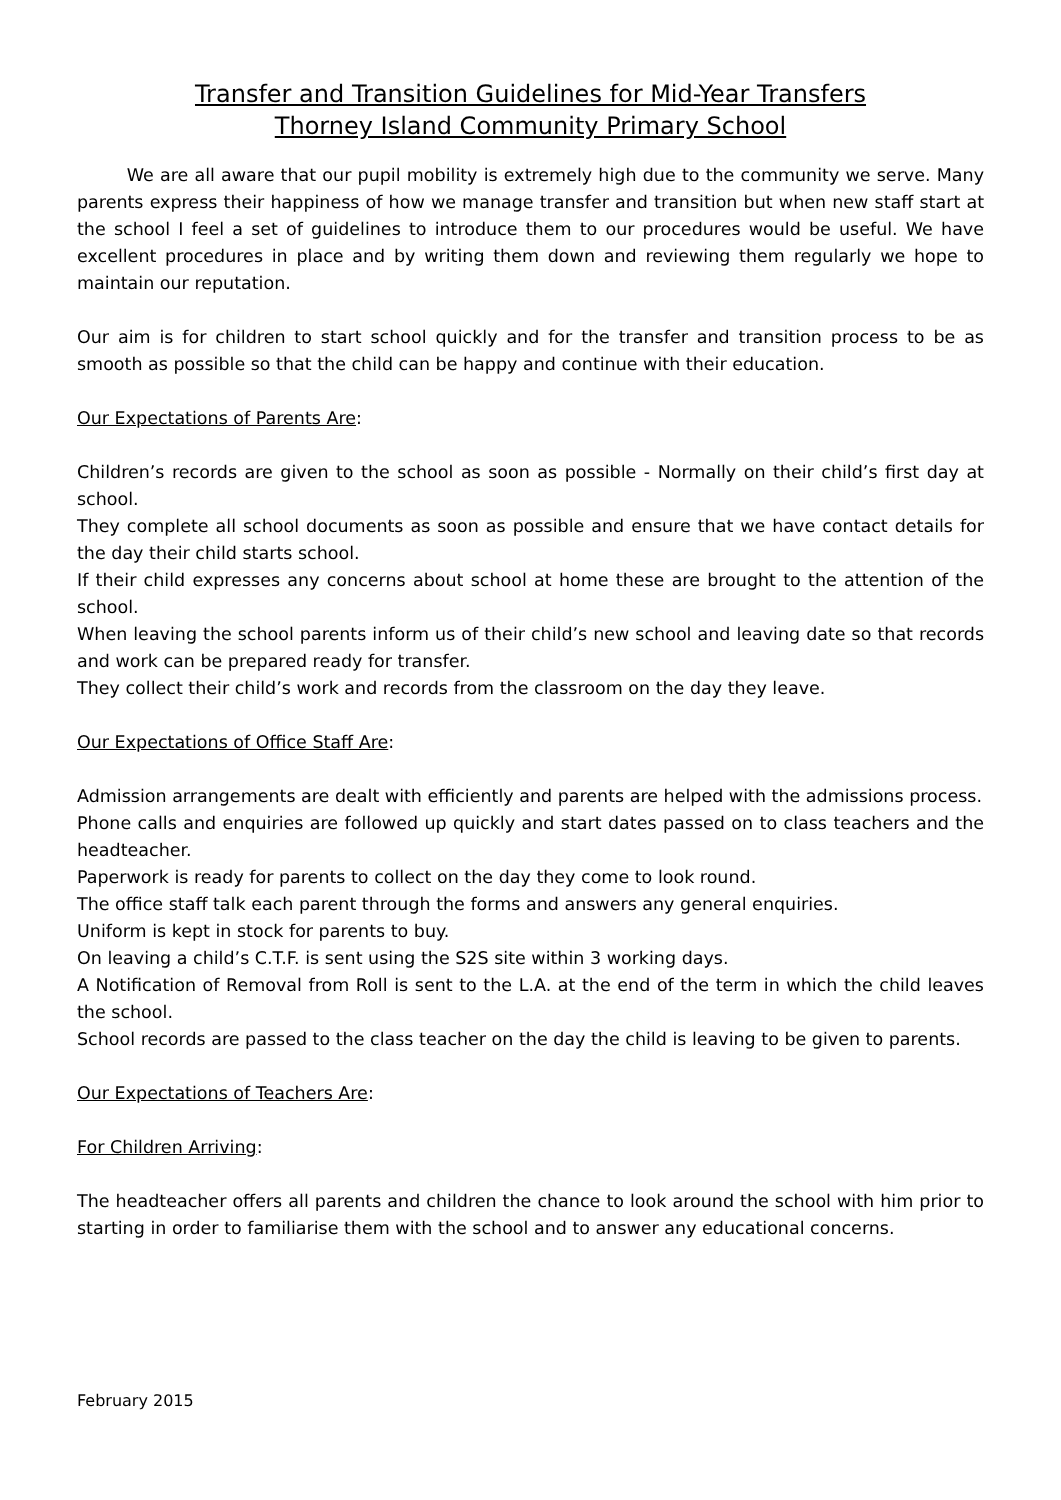Transfer and Transition Guidelines for Mid-Year Transfers
Thorney Island Community Primary School
We are all aware that our pupil mobility is extremely high due to the community we serve. Many parents express their happiness of how we manage transfer and transition but when new staff start at the school I feel a set of guidelines to introduce them to our procedures would be useful. We have excellent procedures in place and by writing them down and reviewing them regularly we hope to maintain our reputation.
Our aim is for children to start school quickly and for the transfer and transition process to be as smooth as possible so that the child can be happy and continue with their education.
Our Expectations of Parents Are:
Children’s records are given to the school as soon as possible - Normally on their child’s first day at school.
They complete all school documents as soon as possible and ensure that we have contact details for the day their child starts school.
If their child expresses any concerns about school at home these are brought to the attention of the school.
When leaving the school parents inform us of their child’s new school and leaving date so that records and work can be prepared ready for transfer.
They collect their child’s work and records from the classroom on the day they leave.
Our Expectations of Office Staff Are:
Admission arrangements are dealt with efficiently and parents are helped with the admissions process.
Phone calls and enquiries are followed up quickly and start dates passed on to class teachers and the headteacher.
Paperwork is ready for parents to collect on the day they come to look round.
The office staff talk each parent through the forms and answers any general enquiries.
Uniform is kept in stock for parents to buy.
On leaving a child’s C.T.F. is sent using the S2S site within 3 working days.
A Notification of Removal from Roll is sent to the L.A. at the end of the term in which the child leaves the school.
School records are passed to the class teacher on the day the child is leaving to be given to parents.
Our Expectations of Teachers Are:
For Children Arriving:
The headteacher offers all parents and children the chance to look around the school with him prior to starting in order to familiarise them with the school and to answer any educational concerns.
February 2015